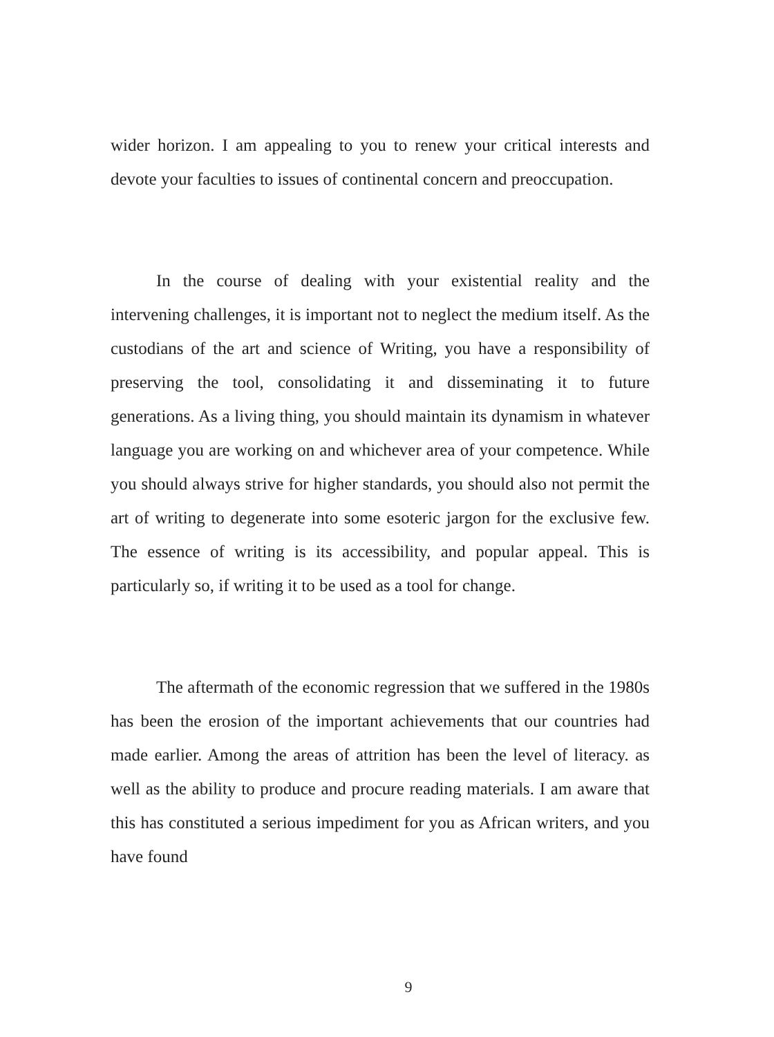wider horizon. I am appealing to you to renew your critical interests and devote your faculties to issues of continental concern and preoccupation.
In the course of dealing with your existential reality and the intervening challenges, it is important not to neglect the medium itself. As the custodians of the art and science of Writing, you have a responsibility of preserving the tool, consolidating it and disseminating it to future generations. As a living thing, you should maintain its dynamism in whatever language you are working on and whichever area of your competence. While you should always strive for higher standards, you should also not permit the art of writing to degenerate into some esoteric jargon for the exclusive few. The essence of writing is its accessibility, and popular appeal. This is particularly so, if writing it to be used as a tool for change.
The aftermath of the economic regression that we suffered in the 1980s has been the erosion of the important achievements that our countries had made earlier. Among the areas of attrition has been the level of literacy. as well as the ability to produce and procure reading materials. I am aware that this has constituted a serious impediment for you as African writers, and you have found
9